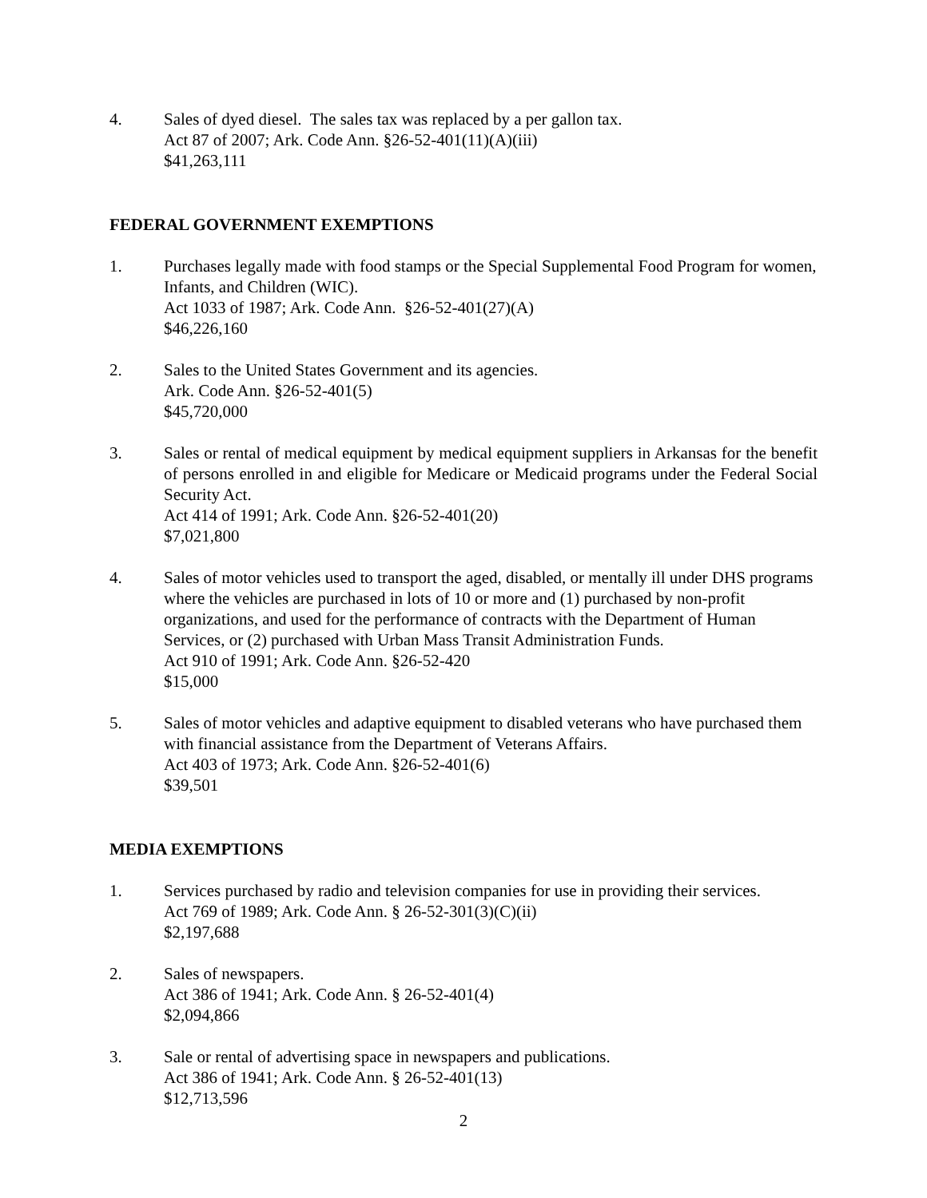4. Sales of dyed diesel. The sales tax was replaced by a per gallon tax.
Act 87 of 2007; Ark. Code Ann. §26-52-401(11)(A)(iii)
$41,263,111
FEDERAL GOVERNMENT EXEMPTIONS
1. Purchases legally made with food stamps or the Special Supplemental Food Program for women, Infants, and Children (WIC).
Act 1033 of 1987; Ark. Code Ann. §26-52-401(27)(A)
$46,226,160
2. Sales to the United States Government and its agencies.
Ark. Code Ann. §26-52-401(5)
$45,720,000
3. Sales or rental of medical equipment by medical equipment suppliers in Arkansas for the benefit of persons enrolled in and eligible for Medicare or Medicaid programs under the Federal Social Security Act.
Act 414 of 1991; Ark. Code Ann. §26-52-401(20)
$7,021,800
4. Sales of motor vehicles used to transport the aged, disabled, or mentally ill under DHS programs where the vehicles are purchased in lots of 10 or more and (1) purchased by non-profit organizations, and used for the performance of contracts with the Department of Human Services, or (2) purchased with Urban Mass Transit Administration Funds.
Act 910 of 1991; Ark. Code Ann. §26-52-420
$15,000
5. Sales of motor vehicles and adaptive equipment to disabled veterans who have purchased them with financial assistance from the Department of Veterans Affairs.
Act 403 of 1973; Ark. Code Ann. §26-52-401(6)
$39,501
MEDIA EXEMPTIONS
1. Services purchased by radio and television companies for use in providing their services.
Act 769 of 1989; Ark. Code Ann. § 26-52-301(3)(C)(ii)
$2,197,688
2. Sales of newspapers.
Act 386 of 1941; Ark. Code Ann. § 26-52-401(4)
$2,094,866
3. Sale or rental of advertising space in newspapers and publications.
Act 386 of 1941; Ark. Code Ann. § 26-52-401(13)
$12,713,596
2